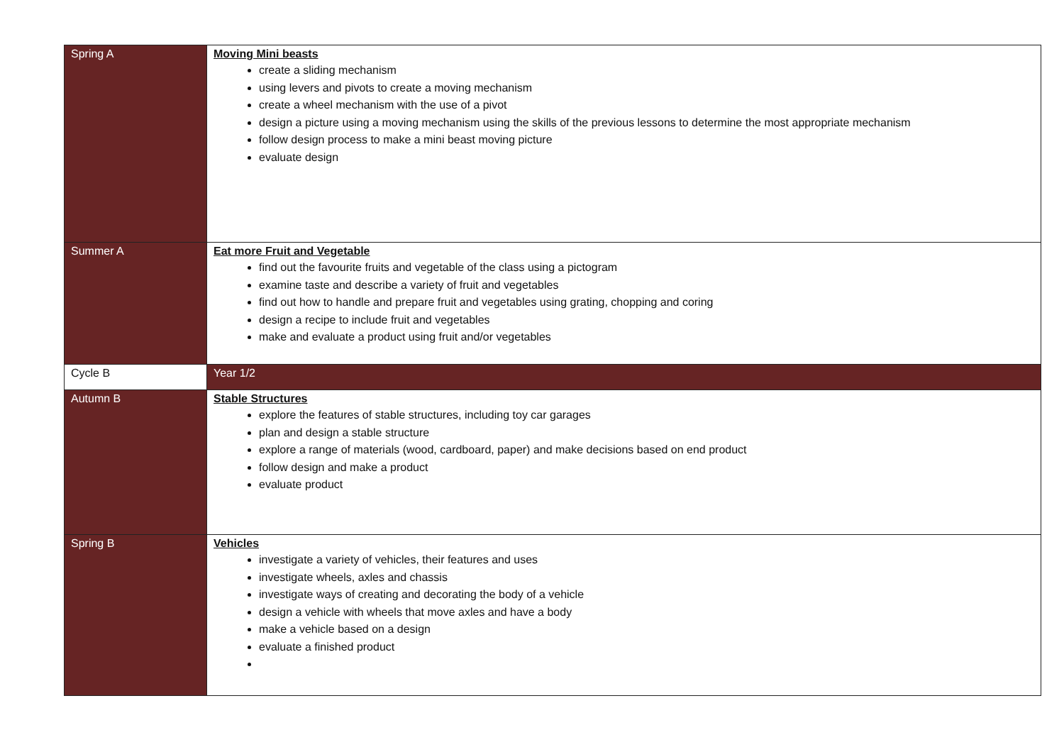| Spring A | Moving Mini beasts create a sliding mechanism using levers and pivots to create a moving mechanism create a wheel mechanism with the use of a pivot design a picture using a moving mechanism using the skills of the previous lessons to determine the most appropriate mechanism follow design process to make a mini beast moving picture evaluate design |
| Summer A | Eat more Fruit and Vegetable find out the favourite fruits and vegetable of the class using a pictogram examine taste and describe a variety of fruit and vegetables find out how to handle and prepare fruit and vegetables using grating, chopping and coring design a recipe to include fruit and vegetables make and evaluate a product using fruit and/or vegetables |
| Cycle B | Year 1/2 |
| Autumn B | Stable Structures explore the features of stable structures, including toy car garages plan and design a stable structure explore a range of materials (wood, cardboard, paper) and make decisions based on end product follow design and make a product evaluate product |
| Spring B | Vehicles investigate a variety of vehicles, their features and uses investigate wheels, axles and chassis investigate ways of creating and decorating the body of a vehicle design a vehicle with wheels that move axles and have a body make a vehicle based on a design evaluate a finished product |